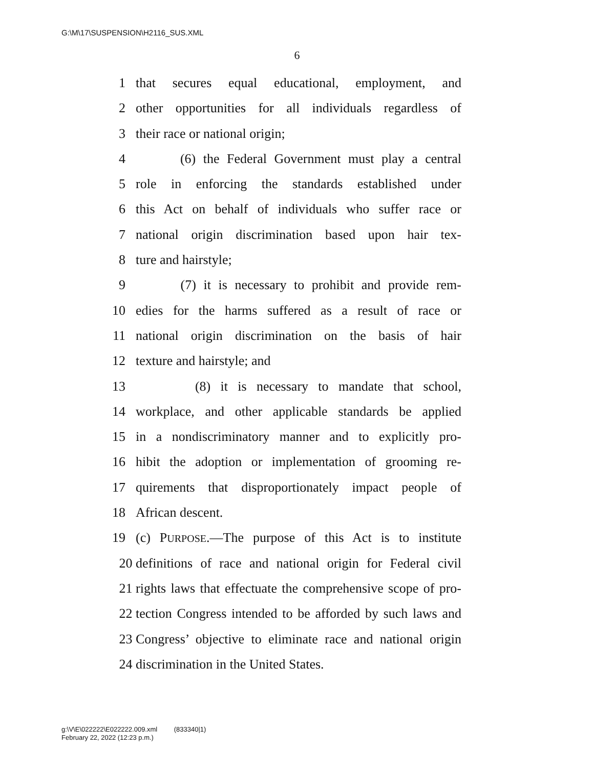G:\M\17\SUSPENSION\H2116_SUS.XML
6
1 that secures equal educational, employment, and
2 other opportunities for all individuals regardless of
3 their race or national origin;
4 (6) the Federal Government must play a central
5 role in enforcing the standards established under
6 this Act on behalf of individuals who suffer race or
7 national origin discrimination based upon hair tex-
8 ture and hairstyle;
9 (7) it is necessary to prohibit and provide rem-
10 edies for the harms suffered as a result of race or
11 national origin discrimination on the basis of hair
12 texture and hairstyle; and
13 (8) it is necessary to mandate that school,
14 workplace, and other applicable standards be applied
15 in a nondiscriminatory manner and to explicitly pro-
16 hibit the adoption or implementation of grooming re-
17 quirements that disproportionately impact people of
18 African descent.
19 (c) PURPOSE.—The purpose of this Act is to institute
20 definitions of race and national origin for Federal civil
21 rights laws that effectuate the comprehensive scope of pro-
22 tection Congress intended to be afforded by such laws and
23 Congress’ objective to eliminate race and national origin
24 discrimination in the United States.
g:\V\E\022222\E022222.009.xml (833340|1)
February 22, 2022 (12:23 p.m.)